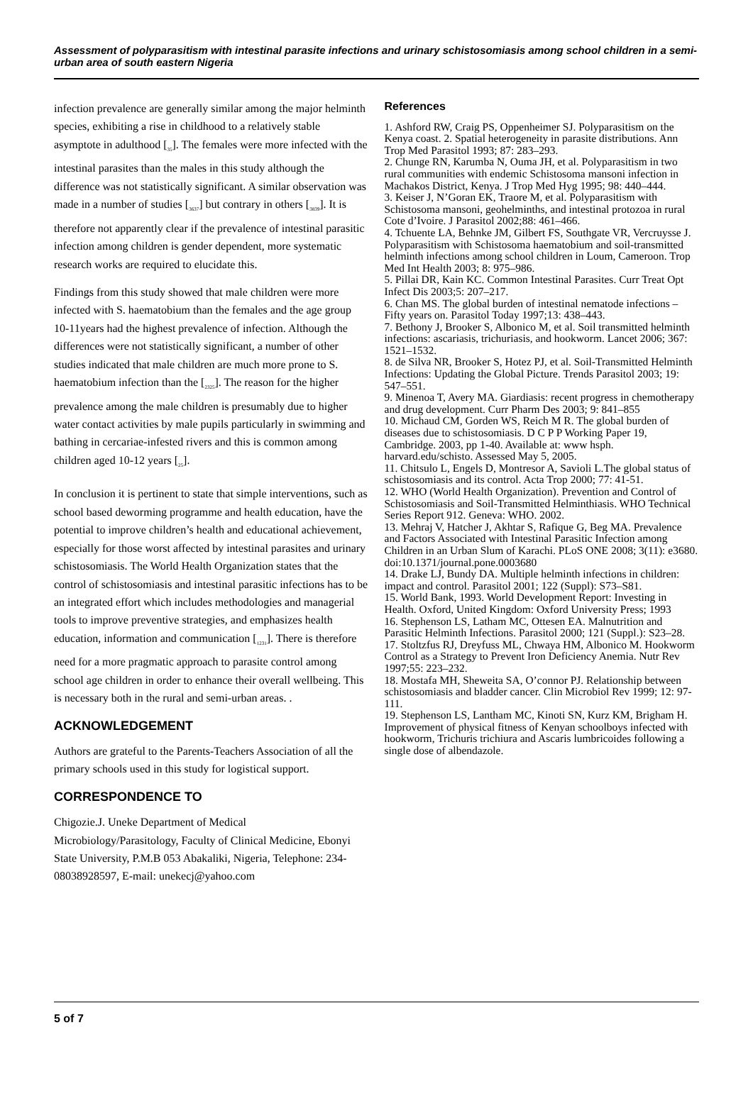Assessment of polyparasitism with intestinal parasite infections and urinary schistosomiasis among school children in a semi-urban area of south eastern Nigeria
infection prevalence are generally similar among the major helminth species, exhibiting a rise in childhood to a relatively stable asymptote in adulthood [<sub>35</sub>]. The females were more infected with the intestinal parasites than the males in this study although the difference was not statistically significant. A similar observation was made in a number of studies [<sub>3637</sub>] but contrary in others [<sub>3839</sub>]. It is therefore not apparently clear if the prevalence of intestinal parasitic infection among children is gender dependent, more systematic research works are required to elucidate this.
Findings from this study showed that male children were more infected with S. haematobium than the females and the age group 10-11years had the highest prevalence of infection. Although the differences were not statistically significant, a number of other studies indicated that male children are much more prone to S. haematobium infection than the [<sub>2325</sub>]. The reason for the higher prevalence among the male children is presumably due to higher water contact activities by male pupils particularly in swimming and bathing in cercariae-infested rivers and this is common among children aged 10-12 years [<sub>25</sub>].
In conclusion it is pertinent to state that simple interventions, such as school based deworming programme and health education, have the potential to improve children’s health and educational achievement, especially for those worst affected by intestinal parasites and urinary schistosomiasis. The World Health Organization states that the control of schistosomiasis and intestinal parasitic infections has to be an integrated effort which includes methodologies and managerial tools to improve preventive strategies, and emphasizes health education, information and communication [<sub>1231</sub>]. There is therefore need for a more pragmatic approach to parasite control among school age children in order to enhance their overall wellbeing. This is necessary both in the rural and semi-urban areas. .
ACKNOWLEDGEMENT
Authors are grateful to the Parents-Teachers Association of all the primary schools used in this study for logistical support.
CORRESPONDENCE TO
Chigozie.J. Uneke Department of Medical Microbiology/Parasitology, Faculty of Clinical Medicine, Ebonyi State University, P.M.B 053 Abakaliki, Nigeria, Telephone: 234-08038928597, E-mail: unekecj@yahoo.com
References
1. Ashford RW, Craig PS, Oppenheimer SJ. Polyparasitism on the Kenya coast. 2. Spatial heterogeneity in parasite distributions. Ann Trop Med Parasitol 1993; 87: 283–293.
2. Chunge RN, Karumba N, Ouma JH, et al. Polyparasitism in two rural communities with endemic Schistosoma mansoni infection in Machakos District, Kenya. J Trop Med Hyg 1995; 98: 440–444.
3. Keiser J, N’Goran EK, Traore M, et al. Polyparasitism with Schistosoma mansoni, geohelminths, and intestinal protozoa in rural Cote d’Ivoire. J Parasitol 2002;88: 461–466.
4. Tchuente LA, Behnke JM, Gilbert FS, Southgate VR, Vercruysse J. Polyparasitism with Schistosoma haematobium and soil-transmitted helminth infections among school children in Loum, Cameroon. Trop Med Int Health 2003; 8: 975–986.
5. Pillai DR, Kain KC. Common Intestinal Parasites. Curr Treat Opt Infect Dis 2003;5: 207–217.
6. Chan MS. The global burden of intestinal nematode infections – Fifty years on. Parasitol Today 1997;13: 438–443.
7. Bethony J, Brooker S, Albonico M, et al. Soil transmitted helminth infections: ascariasis, trichuriasis, and hookworm. Lancet 2006; 367: 1521–1532.
8. de Silva NR, Brooker S, Hotez PJ, et al. Soil-Transmitted Helminth Infections: Updating the Global Picture. Trends Parasitol 2003; 19: 547–551.
9. Minenoa T, Avery MA. Giardiasis: recent progress in chemotherapy and drug development. Curr Pharm Des 2003; 9: 841–855
10. Michaud CM, Gorden WS, Reich M R. The global burden of diseases due to schistosomiasis. D C P P Working Paper 19, Cambridge. 2003, pp 1-40. Available at: www hsph. harvard.edu/schisto. Assessed May 5, 2005.
11. Chitsulo L, Engels D, Montresor A, Savioli L.The global status of schistosomiasis and its control. Acta Trop 2000; 77: 41-51.
12. WHO (World Health Organization). Prevention and Control of Schistosomiasis and Soil-Transmitted Helminthiasis. WHO Technical Series Report 912. Geneva: WHO. 2002.
13. Mehraj V, Hatcher J, Akhtar S, Rafique G, Beg MA. Prevalence and Factors Associated with Intestinal Parasitic Infection among Children in an Urban Slum of Karachi. PLoS ONE 2008; 3(11): e3680. doi:10.1371/journal.pone.0003680
14. Drake LJ, Bundy DA. Multiple helminth infections in children: impact and control. Parasitol 2001; 122 (Suppl): S73–S81.
15. World Bank, 1993. World Development Report: Investing in Health. Oxford, United Kingdom: Oxford University Press; 1993
16. Stephenson LS, Latham MC, Ottesen EA. Malnutrition and Parasitic Helminth Infections. Parasitol 2000; 121 (Suppl.): S23–28.
17. Stoltzfus RJ, Dreyfuss ML, Chwaya HM, Albonico M. Hookworm Control as a Strategy to Prevent Iron Deficiency Anemia. Nutr Rev 1997;55: 223–232.
18. Mostafa MH, Sheweita SA, O’connor PJ. Relationship between schistosomiasis and bladder cancer. Clin Microbiol Rev 1999; 12: 97-111.
19. Stephenson LS, Lantham MC, Kinoti SN, Kurz KM, Brigham H. Improvement of physical fitness of Kenyan schoolboys infected with hookworm, Trichuris trichiura and Ascaris lumbricoides following a single dose of albendazole.
5 of 7